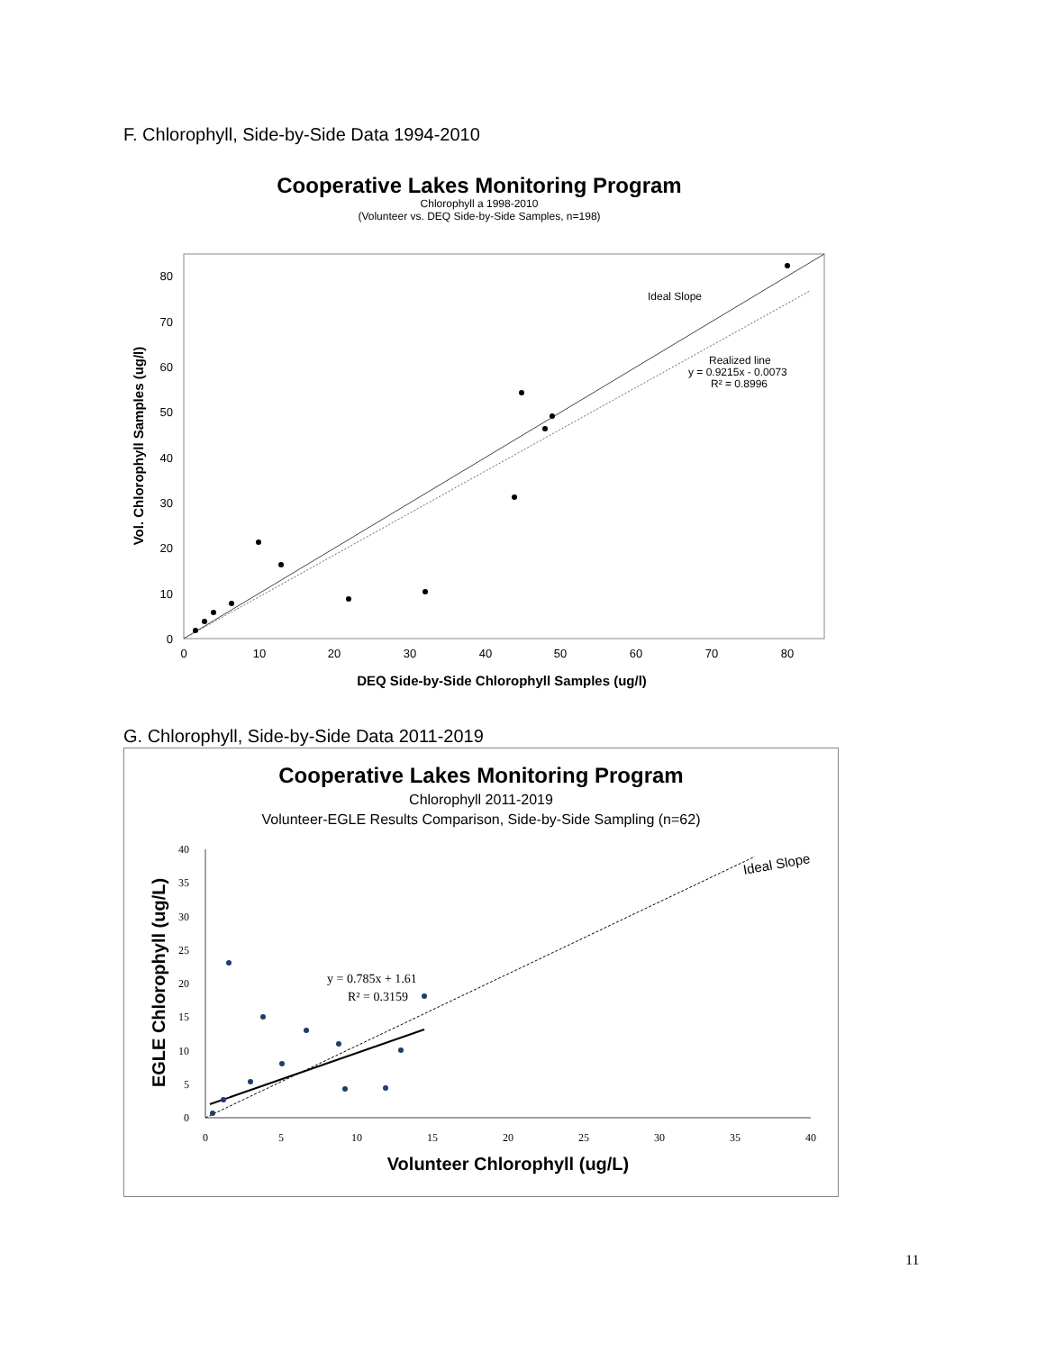F. Chlorophyll, Side-by-Side Data 1994-2010
Cooperative Lakes Monitoring Program
Chlorophyll a 1998-2010
(Volunteer vs. DEQ Side-by-Side Samples, n=198)
Ideal Slope
Realized line
y = 0.9215x - 0.0073
R² = 0.8996
0
10
20
30
40
50
60
70
80
0
10
20
30
40
50
60
70
80
DEQ Side-by-Side Chlorophyll Samples (ug/l)
Vol. Chlorophyll Samples (ug/l)
G. Chlorophyll, Side-by-Side Data 2011-2019
Cooperative Lakes Monitoring Program
Chlorophyll 2011-2019
Volunteer-EGLE Results Comparison, Side-by-Side Sampling (n=62)
Ideal Slope
y = 0.785x + 1.61
R² = 0.3159
0
5
10
15
20
25
30
35
40
0
5
10
15
20
25
30
35
40
Volunteer Chlorophyll (ug/L)
EGLE Chlorophyll (ug/L)
11